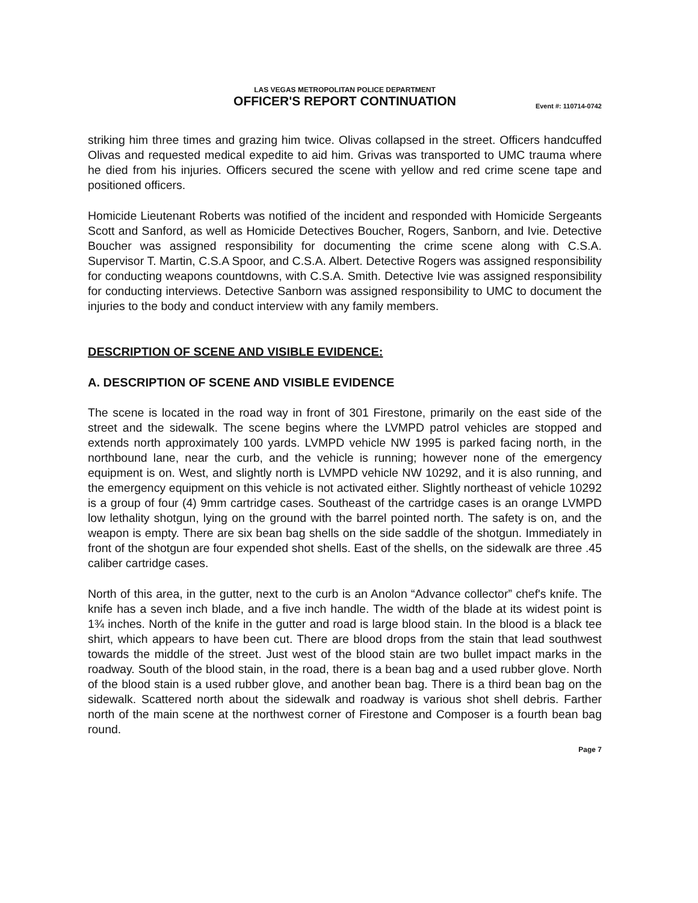LAS VEGAS METROPOLITAN POLICE DEPARTMENT
OFFICER'S REPORT CONTINUATION
Event #: 110714-0742
striking him three times and grazing him twice. Olivas collapsed in the street. Officers handcuffed Olivas and requested medical expedite to aid him. Grivas was transported to UMC trauma where he died from his injuries. Officers secured the scene with yellow and red crime scene tape and positioned officers.
Homicide Lieutenant Roberts was notified of the incident and responded with Homicide Sergeants Scott and Sanford, as well as Homicide Detectives Boucher, Rogers, Sanborn, and Ivie. Detective Boucher was assigned responsibility for documenting the crime scene along with C.S.A. Supervisor T. Martin, C.S.A Spoor, and C.S.A. Albert. Detective Rogers was assigned responsibility for conducting weapons countdowns, with C.S.A. Smith. Detective Ivie was assigned responsibility for conducting interviews. Detective Sanborn was assigned responsibility to UMC to document the injuries to the body and conduct interview with any family members.
DESCRIPTION OF SCENE AND VISIBLE EVIDENCE:
A. DESCRIPTION OF SCENE AND VISIBLE EVIDENCE
The scene is located in the road way in front of 301 Firestone, primarily on the east side of the street and the sidewalk. The scene begins where the LVMPD patrol vehicles are stopped and extends north approximately 100 yards. LVMPD vehicle NW 1995 is parked facing north, in the northbound lane, near the curb, and the vehicle is running; however none of the emergency equipment is on. West, and slightly north is LVMPD vehicle NW 10292, and it is also running, and the emergency equipment on this vehicle is not activated either. Slightly northeast of vehicle 10292 is a group of four (4) 9mm cartridge cases. Southeast of the cartridge cases is an orange LVMPD low lethality shotgun, lying on the ground with the barrel pointed north. The safety is on, and the weapon is empty. There are six bean bag shells on the side saddle of the shotgun. Immediately in front of the shotgun are four expended shot shells. East of the shells, on the sidewalk are three .45 caliber cartridge cases.
North of this area, in the gutter, next to the curb is an Anolon “Advance collector” chef's knife. The knife has a seven inch blade, and a five inch handle. The width of the blade at its widest point is 1¾ inches. North of the knife in the gutter and road is large blood stain. In the blood is a black tee shirt, which appears to have been cut. There are blood drops from the stain that lead southwest towards the middle of the street. Just west of the blood stain are two bullet impact marks in the roadway. South of the blood stain, in the road, there is a bean bag and a used rubber glove. North of the blood stain is a used rubber glove, and another bean bag. There is a third bean bag on the sidewalk. Scattered north about the sidewalk and roadway is various shot shell debris. Farther north of the main scene at the northwest corner of Firestone and Composer is a fourth bean bag round.
Page 7